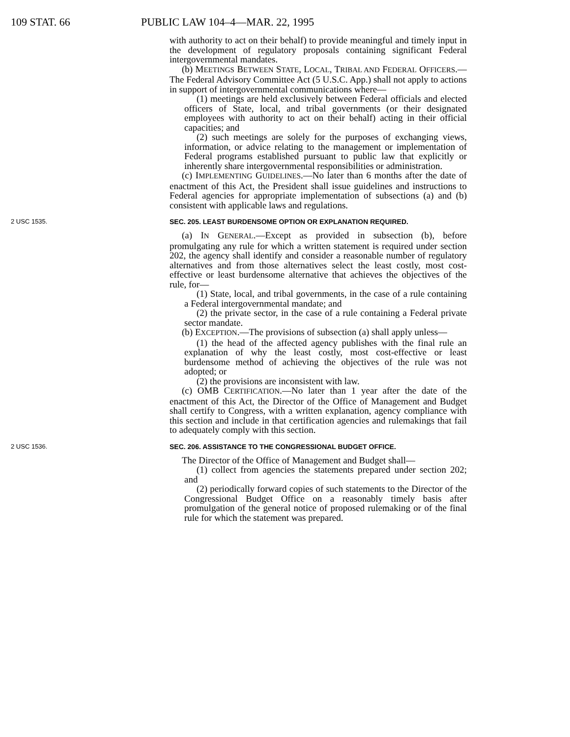109 STAT. 66 PUBLIC LAW 104–4—MAR. 22, 1995
with authority to act on their behalf) to provide meaningful and timely input in the development of regulatory proposals containing significant Federal intergovernmental mandates.
(b) MEETINGS BETWEEN STATE, LOCAL, TRIBAL AND FEDERAL OFFICERS.—The Federal Advisory Committee Act (5 U.S.C. App.) shall not apply to actions in support of intergovernmental communications where—
(1) meetings are held exclusively between Federal officials and elected officers of State, local, and tribal governments (or their designated employees with authority to act on their behalf) acting in their official capacities; and
(2) such meetings are solely for the purposes of exchanging views, information, or advice relating to the management or implementation of Federal programs established pursuant to public law that explicitly or inherently share intergovernmental responsibilities or administration.
(c) IMPLEMENTING GUIDELINES.—No later than 6 months after the date of enactment of this Act, the President shall issue guidelines and instructions to Federal agencies for appropriate implementation of subsections (a) and (b) consistent with applicable laws and regulations.
2 USC 1535. SEC. 205. LEAST BURDENSOME OPTION OR EXPLANATION REQUIRED.
(a) IN GENERAL.—Except as provided in subsection (b), before promulgating any rule for which a written statement is required under section 202, the agency shall identify and consider a reasonable number of regulatory alternatives and from those alternatives select the least costly, most cost-effective or least burdensome alternative that achieves the objectives of the rule, for—
(1) State, local, and tribal governments, in the case of a rule containing a Federal intergovernmental mandate; and
(2) the private sector, in the case of a rule containing a Federal private sector mandate.
(b) EXCEPTION.—The provisions of subsection (a) shall apply unless—
(1) the head of the affected agency publishes with the final rule an explanation of why the least costly, most cost-effective or least burdensome method of achieving the objectives of the rule was not adopted; or
(2) the provisions are inconsistent with law.
(c) OMB CERTIFICATION.—No later than 1 year after the date of the enactment of this Act, the Director of the Office of Management and Budget shall certify to Congress, with a written explanation, agency compliance with this section and include in that certification agencies and rulemakings that fail to adequately comply with this section.
2 USC 1536. SEC. 206. ASSISTANCE TO THE CONGRESSIONAL BUDGET OFFICE.
The Director of the Office of Management and Budget shall—
(1) collect from agencies the statements prepared under section 202; and
(2) periodically forward copies of such statements to the Director of the Congressional Budget Office on a reasonably timely basis after promulgation of the general notice of proposed rulemaking or of the final rule for which the statement was prepared.